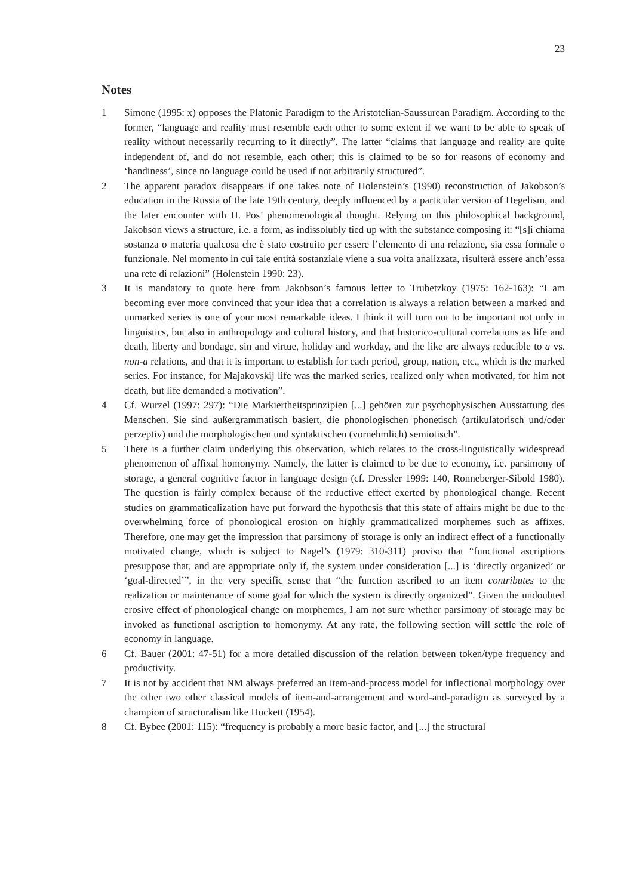23
Notes
1 Simone (1995: x) opposes the Platonic Paradigm to the Aristotelian-Saussurean Paradigm. According to the former, “language and reality must resemble each other to some extent if we want to be able to speak of reality without necessarily recurring to it directly”. The latter “claims that language and reality are quite independent of, and do not resemble, each other; this is claimed to be so for reasons of economy and ‘handiness’, since no language could be used if not arbitrarily structured”.
2 The apparent paradox disappears if one takes note of Holenstein’s (1990) reconstruction of Jakobson’s education in the Russia of the late 19th century, deeply influenced by a particular version of Hegelism, and the later encounter with H. Pos’ phenomenological thought. Relying on this philosophical background, Jakobson views a structure, i.e. a form, as indissolubly tied up with the substance composing it: “[s]i chiama sostanza o materia qualcosa che è stato costruito per essere l’elemento di una relazione, sia essa formale o funzionale. Nel momento in cui tale entità sostanziale viene a sua volta analizzata, risulterà essere anch’essa una rete di relazioni” (Holenstein 1990: 23).
3 It is mandatory to quote here from Jakobson’s famous letter to Trubetzkoy (1975: 162-163): “I am becoming ever more convinced that your idea that a correlation is always a relation between a marked and unmarked series is one of your most remarkable ideas. I think it will turn out to be important not only in linguistics, but also in anthropology and cultural history, and that historico-cultural correlations as life and death, liberty and bondage, sin and virtue, holiday and workday, and the like are always reducible to a vs. non-a relations, and that it is important to establish for each period, group, nation, etc., which is the marked series. For instance, for Majakovskij life was the marked series, realized only when motivated, for him not death, but life demanded a motivation”.
4 Cf. Wurzel (1997: 297): “Die Markiertheitsprinzipien [...] gehören zur psychophysischen Ausstattung des Menschen. Sie sind außergrammatisch basiert, die phonologischen phonetisch (artikulatorisch und/oder perzeptiv) und die morphologischen und syntaktischen (vornehmlich) semiotisch”.
5 There is a further claim underlying this observation, which relates to the cross-linguistically widespread phenomenon of affixal homonymy. Namely, the latter is claimed to be due to economy, i.e. parsimony of storage, a general cognitive factor in language design (cf. Dressler 1999: 140, Ronneberger-Sibold 1980). The question is fairly complex because of the reductive effect exerted by phonological change. Recent studies on grammaticalization have put forward the hypothesis that this state of affairs might be due to the overwhelming force of phonological erosion on highly grammaticalized morphemes such as affixes. Therefore, one may get the impression that parsimony of storage is only an indirect effect of a functionally motivated change, which is subject to Nagel’s (1979: 310-311) proviso that “functional ascriptions presuppose that, and are appropriate only if, the system under consideration [...] is ‘directly organized’ or ‘goal-directed’”, in the very specific sense that “the function ascribed to an item contributes to the realization or maintenance of some goal for which the system is directly organized”. Given the undoubted erosive effect of phonological change on morphemes, I am not sure whether parsimony of storage may be invoked as functional ascription to homonymy. At any rate, the following section will settle the role of economy in language.
6 Cf. Bauer (2001: 47-51) for a more detailed discussion of the relation between token/type frequency and productivity.
7 It is not by accident that NM always preferred an item-and-process model for inflectional morphology over the other two other classical models of item-and-arrangement and word-and-paradigm as surveyed by a champion of structuralism like Hockett (1954).
8 Cf. Bybee (2001: 115): “frequency is probably a more basic factor, and [...] the structural